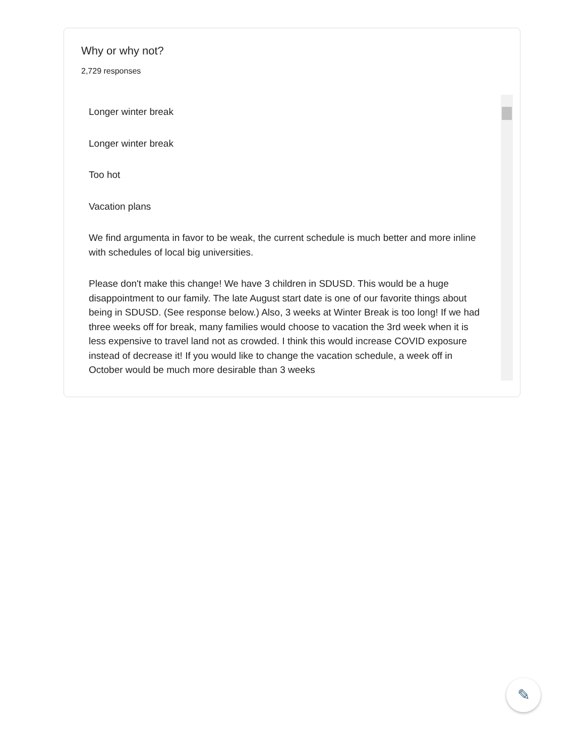Why or why not?
2,729 responses
Longer winter break
Longer winter break
Too hot
Vacation plans
We find argumenta in favor to be weak, the current schedule is much better and more inline with schedules of local big universities.
Please don't make this change! We have 3 children in SDUSD. This would be a huge disappointment to our family. The late August start date is one of our favorite things about being in SDUSD. (See response below.) Also, 3 weeks at Winter Break is too long! If we had three weeks off for break, many families would choose to vacation the 3rd week when it is less expensive to travel land not as crowded. I think this would increase COVID exposure instead of decrease it! If you would like to change the vacation schedule, a week off in October would be much more desirable than 3 weeks
✎